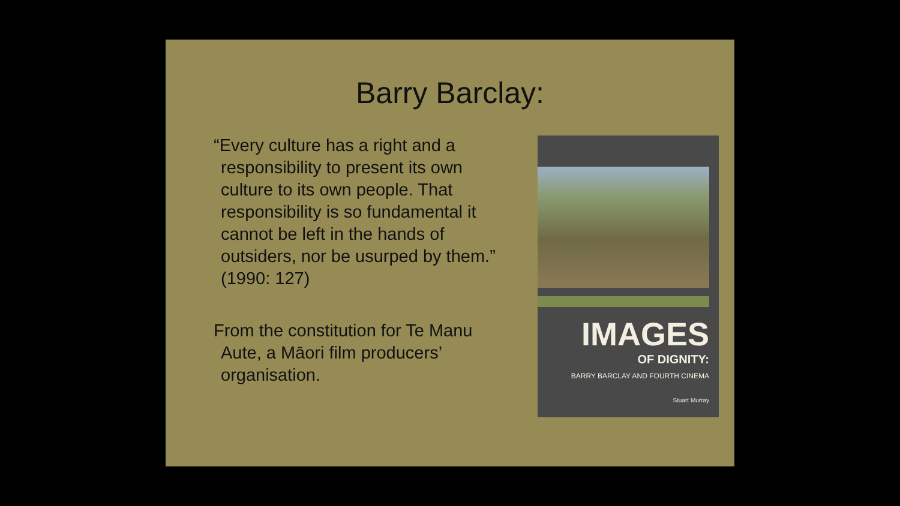Barry Barclay:
“Every culture has a right and a responsibility to present its own culture to its own people. That responsibility is so fundamental it cannot be left in the hands of outsiders, nor be usurped by them.” (1990: 127)
From the constitution for Te Manu Aute, a Māori film producers’ organisation.
IMAGES
OF DIGNITY:
BARRY BARCLAY AND FOURTH CINEMA
Stuart Murray